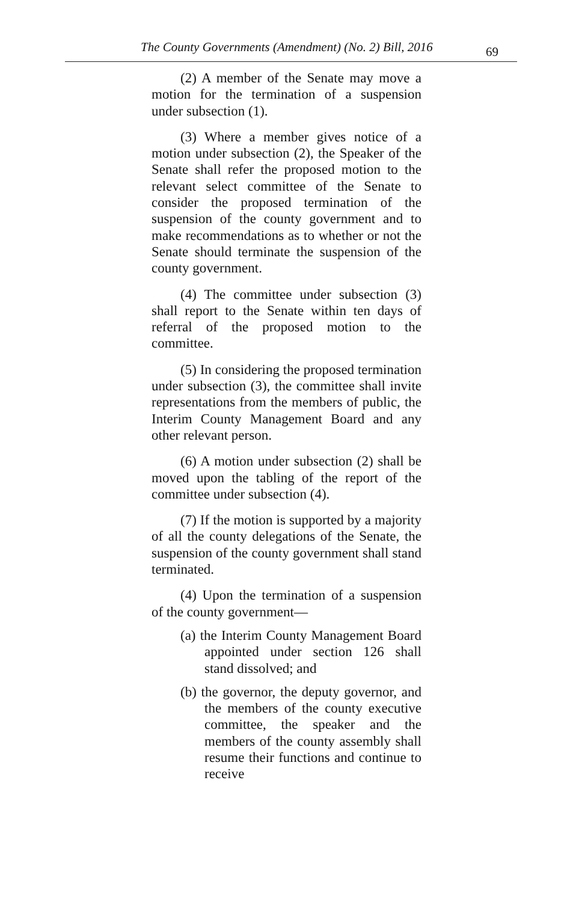The County Governments (Amendment) (No. 2) Bill, 2016 69
(2) A member of the Senate may move a motion for the termination of a suspension under subsection (1).
(3) Where a member gives notice of a motion under subsection (2), the Speaker of the Senate shall refer the proposed motion to the relevant select committee of the Senate to consider the proposed termination of the suspension of the county government and to make recommendations as to whether or not the Senate should terminate the suspension of the county government.
(4) The committee under subsection (3) shall report to the Senate within ten days of referral of the proposed motion to the committee.
(5) In considering the proposed termination under subsection (3), the committee shall invite representations from the members of public, the Interim County Management Board and any other relevant person.
(6) A motion under subsection (2) shall be moved upon the tabling of the report of the committee under subsection (4).
(7) If the motion is supported by a majority of all the county delegations of the Senate, the suspension of the county government shall stand terminated.
(4) Upon the termination of a suspension of the county government—
(a) the Interim County Management Board appointed under section 126 shall stand dissolved; and
(b) the governor, the deputy governor, and the members of the county executive committee, the speaker and the members of the county assembly shall resume their functions and continue to receive